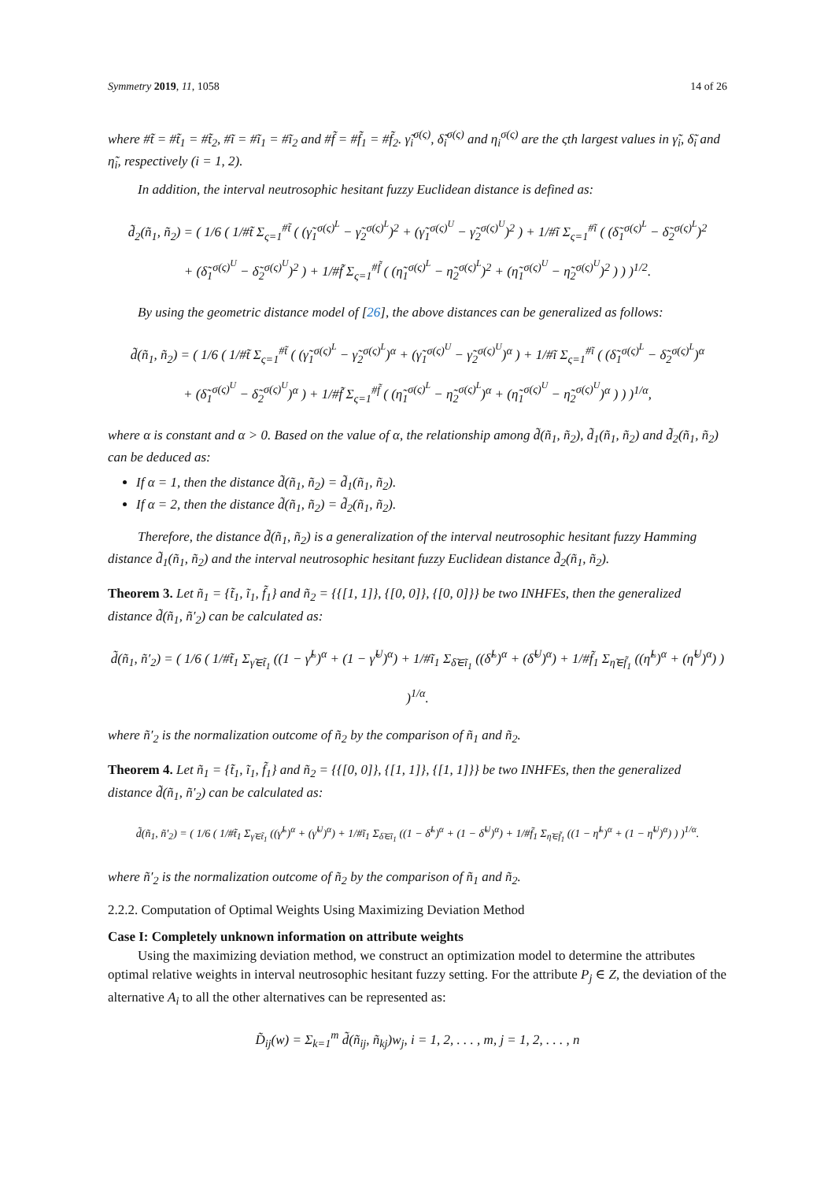Symmetry 2019, 11, 1058 14 of 26
where #t̃ = #t̃<sub>1</sub> = #t̃<sub>2</sub>, #ĩ = #ĩ<sub>1</sub> = #ĩ<sub>2</sub> and #f̃ = #f̃<sub>1</sub> = #f̃<sub>2</sub>. γ̃<sub>i</sub><sup>σ(ς)</sup>, δ̃<sub>i</sub><sup>σ(ς)</sup> and η<sub>i</sub><sup>σ(ς)</sup> are the ςth largest values in γ̃<sub>i</sub>, δ̃<sub>i</sub> and η̃<sub>i</sub>, respectively (i = 1, 2).
In addition, the interval neutrosophic hesitant fuzzy Euclidean distance is defined as:
d̃<sub>2</sub>(ñ<sub>1</sub>, ñ<sub>2</sub>) = ( 1/6 ( 1/#t̃ Σ<sub>ς=1</sub><sup>#t̃</sup> ( (γ̃<sub>1</sub><sup>σ(ς)<sup>L</sup></sup> − γ̃<sub>2</sub><sup>σ(ς)<sup>L</sup></sup>)<sup>2</sup> + (γ̃<sub>1</sub><sup>σ(ς)<sup>U</sup></sup> − γ̃<sub>2</sub><sup>σ(ς)<sup>U</sup></sup>)<sup>2</sup> ) + 1/#ĩ Σ<sub>ς=1</sub><sup>#ĩ</sup> ( (δ̃<sub>1</sub><sup>σ(ς)<sup>L</sup></sup> − δ̃<sub>2</sub><sup>σ(ς)<sup>L</sup></sup>)<sup>2</sup>
+ (δ̃<sub>1</sub><sup>σ(ς)<sup>U</sup></sup> − δ̃<sub>2</sub><sup>σ(ς)<sup>U</sup></sup>)<sup>2</sup> ) + 1/#f̃ Σ<sub>ς=1</sub><sup>#f̃</sup> ( (η̃<sub>1</sub><sup>σ(ς)<sup>L</sup></sup> − η̃<sub>2</sub><sup>σ(ς)<sup>L</sup></sup>)<sup>2</sup> + (η̃<sub>1</sub><sup>σ(ς)<sup>U</sup></sup> − η̃<sub>2</sub><sup>σ(ς)<sup>U</sup></sup>)<sup>2</sup> ) ) )<sup>1/2</sup>.
By using the geometric distance model of [26], the above distances can be generalized as follows:
d̃(ñ<sub>1</sub>, ñ<sub>2</sub>) = ( 1/6 ( 1/#t̃ Σ<sub>ς=1</sub><sup>#t̃</sup> ( (γ̃<sub>1</sub><sup>σ(ς)<sup>L</sup></sup> − γ̃<sub>2</sub><sup>σ(ς)<sup>L</sup></sup>)<sup>α</sup> + (γ̃<sub>1</sub><sup>σ(ς)<sup>U</sup></sup> − γ̃<sub>2</sub><sup>σ(ς)<sup>U</sup></sup>)<sup>α</sup> ) + 1/#ĩ Σ<sub>ς=1</sub><sup>#ĩ</sup> ( (δ̃<sub>1</sub><sup>σ(ς)<sup>L</sup></sup> − δ̃<sub>2</sub><sup>σ(ς)<sup>L</sup></sup>)<sup>α</sup>
+ (δ̃<sub>1</sub><sup>σ(ς)<sup>U</sup></sup> − δ̃<sub>2</sub><sup>σ(ς)<sup>U</sup></sup>)<sup>α</sup> ) + 1/#f̃ Σ<sub>ς=1</sub><sup>#f̃</sup> ( (η̃<sub>1</sub><sup>σ(ς)<sup>L</sup></sup> − η̃<sub>2</sub><sup>σ(ς)<sup>L</sup></sup>)<sup>α</sup> + (η̃<sub>1</sub><sup>σ(ς)<sup>U</sup></sup> − η̃<sub>2</sub><sup>σ(ς)<sup>U</sup></sup>)<sup>α</sup> ) ) )<sup>1/α</sup>,
where α is constant and α > 0. Based on the value of α, the relationship among d̃(ñ<sub>1</sub>, ñ<sub>2</sub>), d̃<sub>1</sub>(ñ<sub>1</sub>, ñ<sub>2</sub>) and d̃<sub>2</sub>(ñ<sub>1</sub>, ñ<sub>2</sub>) can be deduced as:
If α = 1, then the distance d̃(ñ<sub>1</sub>, ñ<sub>2</sub>) = d̃<sub>1</sub>(ñ<sub>1</sub>, ñ<sub>2</sub>).
If α = 2, then the distance d̃(ñ<sub>1</sub>, ñ<sub>2</sub>) = d̃<sub>2</sub>(ñ<sub>1</sub>, ñ<sub>2</sub>).
Therefore, the distance d̃(ñ<sub>1</sub>, ñ<sub>2</sub>) is a generalization of the interval neutrosophic hesitant fuzzy Hamming distance d̃<sub>1</sub>(ñ<sub>1</sub>, ñ<sub>2</sub>) and the interval neutrosophic hesitant fuzzy Euclidean distance d̃<sub>2</sub>(ñ<sub>1</sub>, ñ<sub>2</sub>).
Theorem 3. Let ñ<sub>1</sub> = {t̃<sub>1</sub>, ĩ<sub>1</sub>, f̃<sub>1</sub>} and ñ<sub>2</sub> = {{[1, 1]}, {[0, 0]}, {[0, 0]}} be two INHFEs, then the generalized distance d̃(ñ<sub>1</sub>, ñ′<sub>2</sub>) can be calculated as:
d̃(ñ<sub>1</sub>, ñ′<sub>2</sub>) = ( 1/6 ( 1/#t̃<sub>1</sub> Σ<sub>γ̃∈t̃<sub>1</sub></sub> ((1 − γ̃<sup>L</sup>)<sup>α</sup> + (1 − γ̃<sup>U</sup>)<sup>α</sup>) + 1/#ĩ<sub>1</sub> Σ<sub>δ̃∈ĩ<sub>1</sub></sub> ((δ̃<sup>L</sup>)<sup>α</sup> + (δ̃<sup>U</sup>)<sup>α</sup>) + 1/#f̃<sub>1</sub> Σ<sub>η̃∈f̃<sub>1</sub></sub> ((η̃<sup>L</sup>)<sup>α</sup> + (η̃<sup>U</sup>)<sup>α</sup>) ) )<sup>1/α</sup>.
where ñ′<sub>2</sub> is the normalization outcome of ñ<sub>2</sub> by the comparison of ñ<sub>1</sub> and ñ<sub>2</sub>.
Theorem 4. Let ñ<sub>1</sub> = {t̃<sub>1</sub>, ĩ<sub>1</sub>, f̃<sub>1</sub>} and ñ<sub>2</sub> = {{[0, 0]}, {[1, 1]}, {[1, 1]}} be two INHFEs, then the generalized distance d̃(ñ<sub>1</sub>, ñ′<sub>2</sub>) can be calculated as:
d̃(ñ<sub>1</sub>, ñ′<sub>2</sub>) = ( 1/6 ( 1/#t̃<sub>1</sub> Σ<sub>γ̃∈t̃<sub>1</sub></sub> ((γ̃<sup>L</sup>)<sup>α</sup> + (γ̃<sup>U</sup>)<sup>α</sup>) + 1/#ĩ<sub>1</sub> Σ<sub>δ̃∈ĩ<sub>1</sub></sub> ((1 − δ̃<sup>L</sup>)<sup>α</sup> + (1 − δ̃<sup>U</sup>)<sup>α</sup>) + 1/#f̃<sub>1</sub> Σ<sub>η̃∈f̃<sub>1</sub></sub> ((1 − η̃<sup>L</sup>)<sup>α</sup> + (1 − η̃<sup>U</sup>)<sup>α</sup>) ) )<sup>1/α</sup>.
where ñ′<sub>2</sub> is the normalization outcome of ñ<sub>2</sub> by the comparison of ñ<sub>1</sub> and ñ<sub>2</sub>.
2.2.2. Computation of Optimal Weights Using Maximizing Deviation Method
Case I: Completely unknown information on attribute weights
Using the maximizing deviation method, we construct an optimization model to determine the attributes optimal relative weights in interval neutrosophic hesitant fuzzy setting. For the attribute P<sub>j</sub> ∈ Z, the deviation of the alternative A<sub>i</sub> to all the other alternatives can be represented as:
D̃<sub>ij</sub>(w) = Σ<sub>k=1</sub><sup>m</sup> d̃(ñ<sub>ij</sub>, ñ<sub>kj</sub>)w<sub>j</sub>, i = 1, 2, . . . , m, j = 1, 2, . . . , n